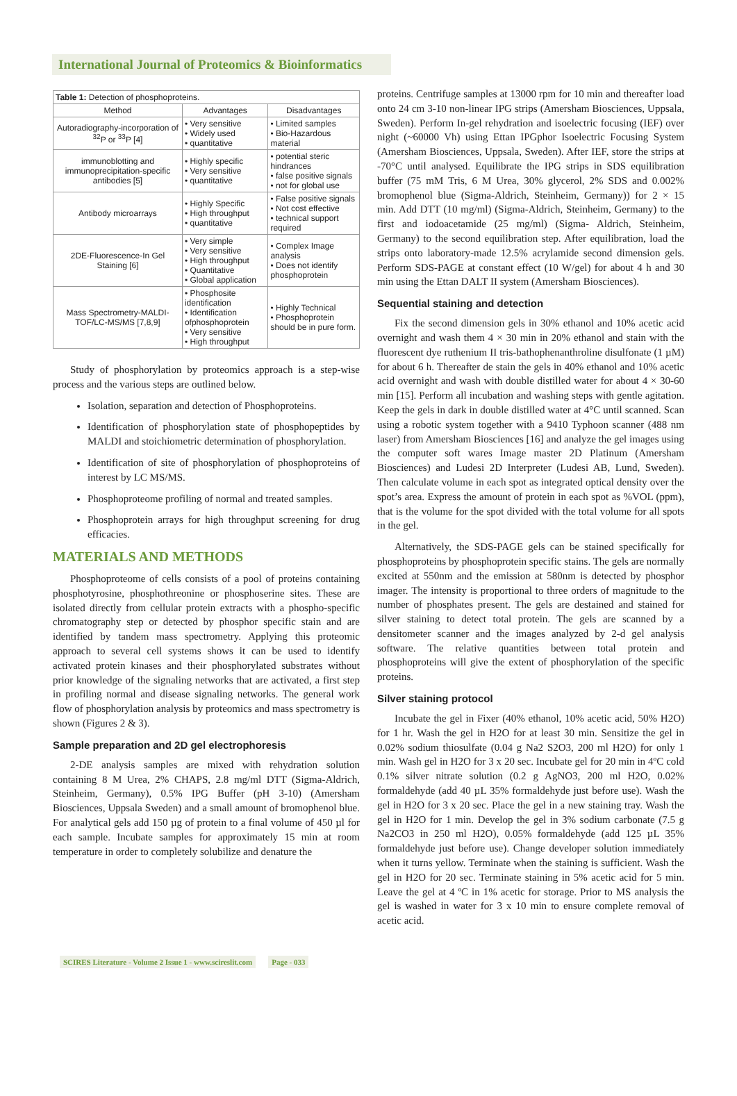International Journal of Proteomics & Bioinformatics
| Table 1: Detection of phosphoproteins. | | |
| Method | Advantages | Disadvantages |
| Autoradiography-incorporation of <sup>32</sup>P or <sup>33</sup>P [4] | • Very sensitive • Widely used • quantitative | • Limited samples • Bio-Hazardous material |
| immunoblotting and immunoprecipitation-specific antibodies [5] | • Highly specific • Very sensitive • quantitative | • potential steric hindrances • false positive signals • not for global use |
| Antibody microarrays | • Highly Specific • High throughput • quantitative | • False positive signals • Not cost effective • technical support required |
| 2DE-Fluorescence-In Gel Staining [6] | • Very simple • Very sensitive • High throughput • Quantitative • Global application | • Complex Image analysis • Does not identify phosphoprotein |
| Mass Spectrometry-MALDI-TOF/LC-MS/MS [7,8,9] | • Phosphosite identification • Identification ofphosphoprotein • Very sensitive • High throughput | • Highly Technical • Phosphoprotein should be in pure form. |
Study of phosphorylation by proteomics approach is a step-wise process and the various steps are outlined below.
Isolation, separation and detection of Phosphoproteins.
Identification of phosphorylation state of phosphopeptides by MALDI and stoichiometric determination of phosphorylation.
Identification of site of phosphorylation of phosphoproteins of interest by LC MS/MS.
Phosphoproteome profiling of normal and treated samples.
Phosphoprotein arrays for high throughput screening for drug efficacies.
MATERIALS AND METHODS
Phosphoproteome of cells consists of a pool of proteins containing phosphotyrosine, phosphothreonine or phosphoserine sites. These are isolated directly from cellular protein extracts with a phospho-specific chromatography step or detected by phosphor specific stain and are identified by tandem mass spectrometry. Applying this proteomic approach to several cell systems shows it can be used to identify activated protein kinases and their phosphorylated substrates without prior knowledge of the signaling networks that are activated, a first step in profiling normal and disease signaling networks. The general work flow of phosphorylation analysis by proteomics and mass spectrometry is shown (Figures 2 & 3).
Sample preparation and 2D gel electrophoresis
2-DE analysis samples are mixed with rehydration solution containing 8 M Urea, 2% CHAPS, 2.8 mg/ml DTT (Sigma-Aldrich, Steinheim, Germany), 0.5% IPG Buffer (pH 3-10) (Amersham Biosciences, Uppsala Sweden) and a small amount of bromophenol blue. For analytical gels add 150 µg of protein to a final volume of 450 µl for each sample. Incubate samples for approximately 15 min at room temperature in order to completely solubilize and denature the
proteins. Centrifuge samples at 13000 rpm for 10 min and thereafter load onto 24 cm 3-10 non-linear IPG strips (Amersham Biosciences, Uppsala, Sweden). Perform In-gel rehydration and isoelectric focusing (IEF) over night (~60000 Vh) using Ettan IPGphor Isoelectric Focusing System (Amersham Biosciences, Uppsala, Sweden). After IEF, store the strips at -70°C until analysed. Equilibrate the IPG strips in SDS equilibration buffer (75 mM Tris, 6 M Urea, 30% glycerol, 2% SDS and 0.002% bromophenol blue (Sigma-Aldrich, Steinheim, Germany)) for 2 × 15 min. Add DTT (10 mg/ml) (Sigma-Aldrich, Steinheim, Germany) to the first and iodoacetamide (25 mg/ml) (Sigma- Aldrich, Steinheim, Germany) to the second equilibration step. After equilibration, load the strips onto laboratory-made 12.5% acrylamide second dimension gels. Perform SDS-PAGE at constant effect (10 W/gel) for about 4 h and 30 min using the Ettan DALT II system (Amersham Biosciences).
Sequential staining and detection
Fix the second dimension gels in 30% ethanol and 10% acetic acid overnight and wash them 4 × 30 min in 20% ethanol and stain with the fluorescent dye ruthenium II tris-bathophenanthroline disulfonate (1 µM) for about 6 h. Thereafter de stain the gels in 40% ethanol and 10% acetic acid overnight and wash with double distilled water for about 4 × 30-60 min [15]. Perform all incubation and washing steps with gentle agitation. Keep the gels in dark in double distilled water at 4°C until scanned. Scan using a robotic system together with a 9410 Typhoon scanner (488 nm laser) from Amersham Biosciences [16] and analyze the gel images using the computer soft wares Image master 2D Platinum (Amersham Biosciences) and Ludesi 2D Interpreter (Ludesi AB, Lund, Sweden). Then calculate volume in each spot as integrated optical density over the spot’s area. Express the amount of protein in each spot as %VOL (ppm), that is the volume for the spot divided with the total volume for all spots in the gel.
Alternatively, the SDS-PAGE gels can be stained specifically for phosphoproteins by phosphoprotein specific stains. The gels are normally excited at 550nm and the emission at 580nm is detected by phosphor imager. The intensity is proportional to three orders of magnitude to the number of phosphates present. The gels are destained and stained for silver staining to detect total protein. The gels are scanned by a densitometer scanner and the images analyzed by 2-d gel analysis software. The relative quantities between total protein and phosphoproteins will give the extent of phosphorylation of the specific proteins.
Silver staining protocol
Incubate the gel in Fixer (40% ethanol, 10% acetic acid, 50% H2O) for 1 hr. Wash the gel in H2O for at least 30 min. Sensitize the gel in 0.02% sodium thiosulfate (0.04 g Na2 S2O3, 200 ml H2O) for only 1 min. Wash gel in H2O for 3 x 20 sec. Incubate gel for 20 min in 4ºC cold 0.1% silver nitrate solution (0.2 g AgNO3, 200 ml H2O, 0.02% formaldehyde (add 40 µL 35% formaldehyde just before use). Wash the gel in H2O for 3 x 20 sec. Place the gel in a new staining tray. Wash the gel in H2O for 1 min. Develop the gel in 3% sodium carbonate (7.5 g Na2CO3 in 250 ml H2O), 0.05% formaldehyde (add 125 µL 35% formaldehyde just before use). Change developer solution immediately when it turns yellow. Terminate when the staining is sufficient. Wash the gel in H2O for 20 sec. Terminate staining in 5% acetic acid for 5 min. Leave the gel at 4 ºC in 1% acetic for storage. Prior to MS analysis the gel is washed in water for 3 x 10 min to ensure complete removal of acetic acid.
SCIRES Literature - Volume 2 Issue 1 - www.scireslit.com Page - 033